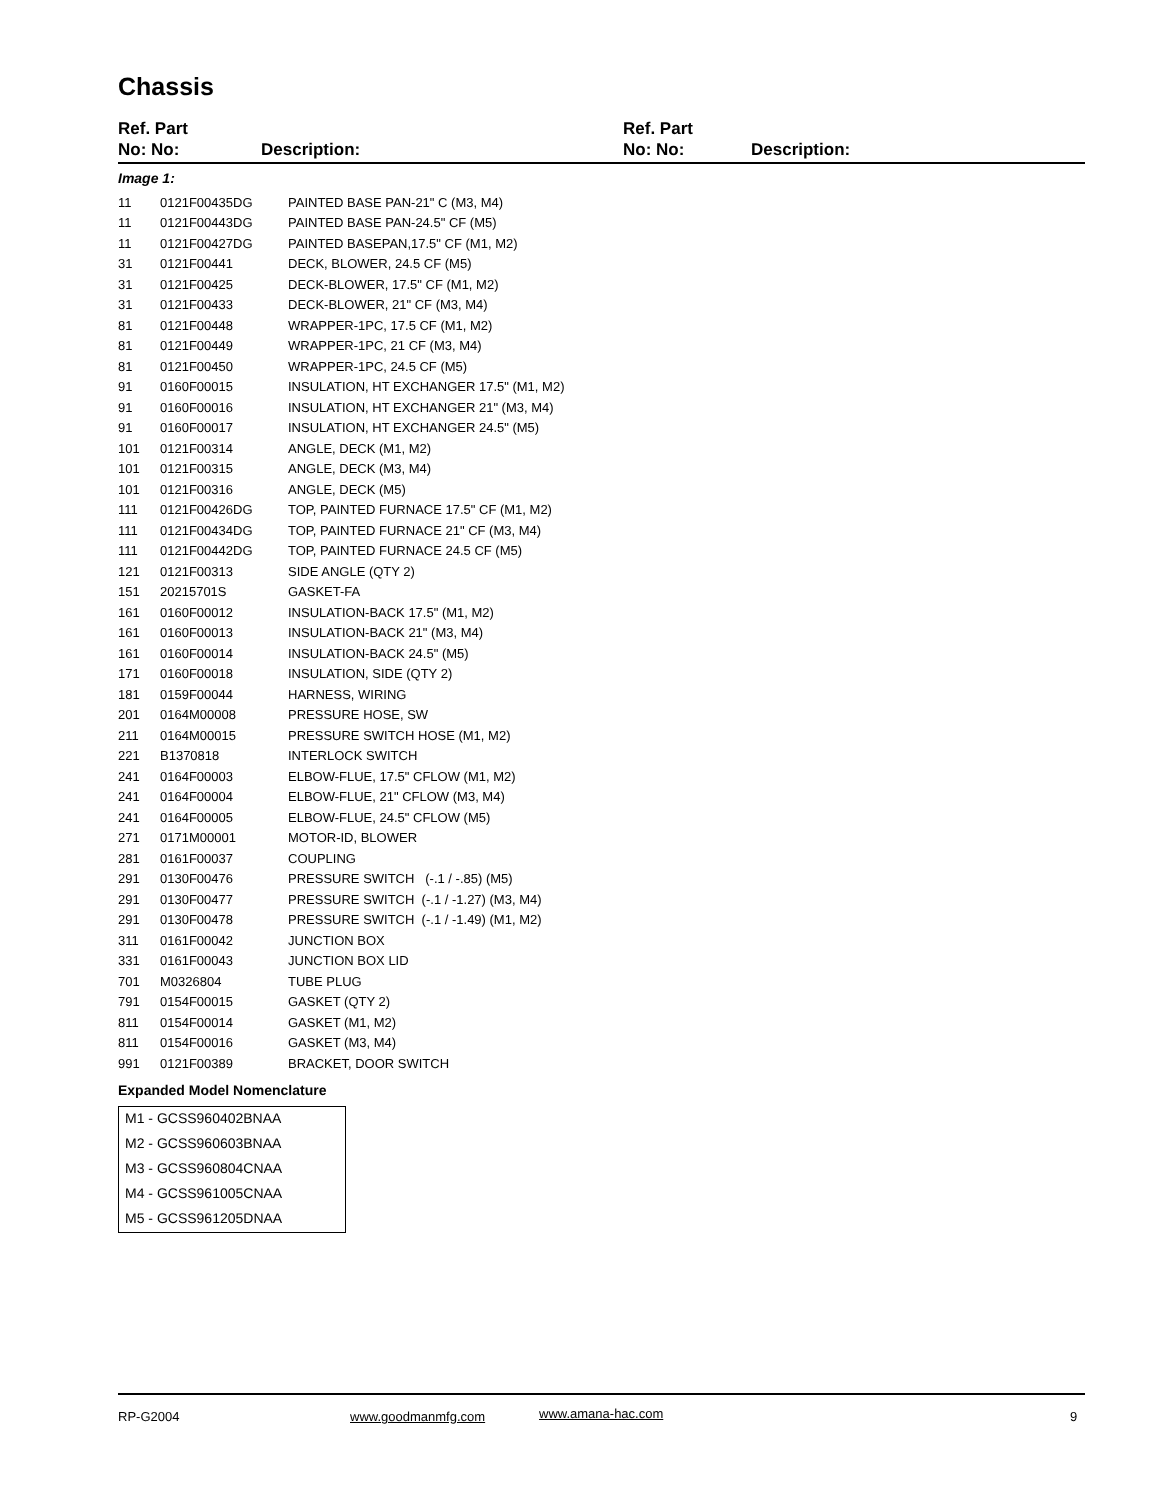Chassis
Ref. Part
No: No:
Description:
Ref. Part
No: No:
Description:
Image 1:
| 11 | 0121F00435DG | PAINTED BASE PAN-21" C (M3, M4) |
| 11 | 0121F00443DG | PAINTED BASE PAN-24.5" CF (M5) |
| 11 | 0121F00427DG | PAINTED BASEPAN,17.5" CF (M1, M2) |
| 31 | 0121F00441 | DECK, BLOWER, 24.5 CF (M5) |
| 31 | 0121F00425 | DECK-BLOWER, 17.5" CF (M1, M2) |
| 31 | 0121F00433 | DECK-BLOWER, 21" CF (M3, M4) |
| 81 | 0121F00448 | WRAPPER-1PC, 17.5 CF (M1, M2) |
| 81 | 0121F00449 | WRAPPER-1PC, 21 CF (M3, M4) |
| 81 | 0121F00450 | WRAPPER-1PC, 24.5 CF (M5) |
| 91 | 0160F00015 | INSULATION, HT EXCHANGER 17.5" (M1, M2) |
| 91 | 0160F00016 | INSULATION, HT EXCHANGER 21" (M3, M4) |
| 91 | 0160F00017 | INSULATION, HT EXCHANGER 24.5" (M5) |
| 101 | 0121F00314 | ANGLE, DECK (M1, M2) |
| 101 | 0121F00315 | ANGLE, DECK (M3, M4) |
| 101 | 0121F00316 | ANGLE, DECK (M5) |
| 111 | 0121F00426DG | TOP, PAINTED FURNACE 17.5" CF (M1, M2) |
| 111 | 0121F00434DG | TOP, PAINTED FURNACE 21" CF (M3, M4) |
| 111 | 0121F00442DG | TOP, PAINTED FURNACE 24.5 CF (M5) |
| 121 | 0121F00313 | SIDE ANGLE (QTY 2) |
| 151 | 20215701S | GASKET-FA |
| 161 | 0160F00012 | INSULATION-BACK 17.5" (M1, M2) |
| 161 | 0160F00013 | INSULATION-BACK 21" (M3, M4) |
| 161 | 0160F00014 | INSULATION-BACK 24.5" (M5) |
| 171 | 0160F00018 | INSULATION, SIDE (QTY 2) |
| 181 | 0159F00044 | HARNESS, WIRING |
| 201 | 0164M00008 | PRESSURE HOSE, SW |
| 211 | 0164M00015 | PRESSURE SWITCH HOSE (M1, M2) |
| 221 | B1370818 | INTERLOCK SWITCH |
| 241 | 0164F00003 | ELBOW-FLUE, 17.5" CFLOW (M1, M2) |
| 241 | 0164F00004 | ELBOW-FLUE, 21" CFLOW (M3, M4) |
| 241 | 0164F00005 | ELBOW-FLUE, 24.5" CFLOW (M5) |
| 271 | 0171M00001 | MOTOR-ID, BLOWER |
| 281 | 0161F00037 | COUPLING |
| 291 | 0130F00476 | PRESSURE SWITCH (-.1 / -.85) (M5) |
| 291 | 0130F00477 | PRESSURE SWITCH (-.1 / -1.27) (M3, M4) |
| 291 | 0130F00478 | PRESSURE SWITCH (-.1 / -1.49) (M1, M2) |
| 311 | 0161F00042 | JUNCTION BOX |
| 331 | 0161F00043 | JUNCTION BOX LID |
| 701 | M0326804 | TUBE PLUG |
| 791 | 0154F00015 | GASKET (QTY 2) |
| 811 | 0154F00014 | GASKET (M1, M2) |
| 811 | 0154F00016 | GASKET (M3, M4) |
| 991 | 0121F00389 | BRACKET, DOOR SWITCH |
Expanded Model Nomenclature
M1 - GCSS960402BNAA
M2 - GCSS960603BNAA
M3 - GCSS960804CNAA
M4 - GCSS961005CNAA
M5 - GCSS961205DNAA
RP-G2004 www.goodmanmfg.com www.amana-hac.com 9